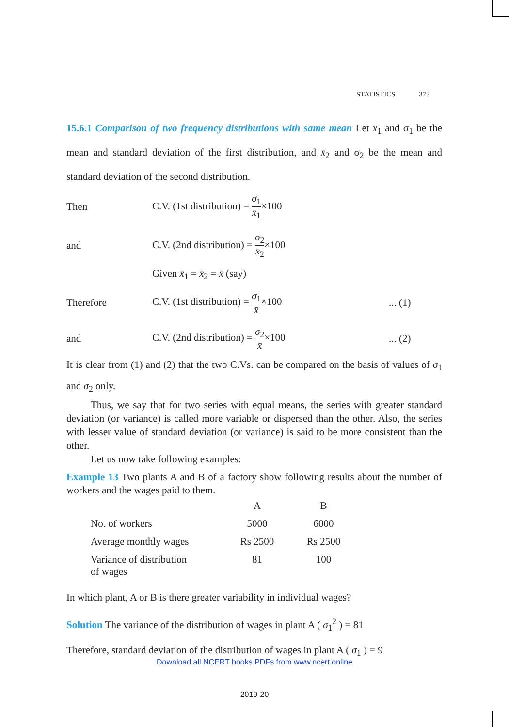STATISTICS 373
15.6.1 Comparison of two frequency distributions with same mean Let x̄<sub>1</sub> and σ<sub>1</sub> be the mean and standard deviation of the first distribution, and x̄<sub>2</sub> and σ<sub>2</sub> be the mean and standard deviation of the second distribution.
Then
C.V. (1st distribution) = σ<sub>1</sub> x̄<sub>1</sub>×100
and
C.V. (2nd distribution) = σ<sub>2</sub> x̄<sub>2</sub>×100
Given x̄<sub>1</sub> = x̄<sub>2</sub> = x̄ (say)
Therefore
C.V. (1st distribution) = σ<sub>1</sub> x̄×100
... (1)
and
C.V. (2nd distribution) = σ<sub>2</sub> x̄×100
... (2)
It is clear from (1) and (2) that the two C.Vs. can be compared on the basis of values of σ<sub>1</sub> and σ<sub>2</sub> only.
Thus, we say that for two series with equal means, the series with greater standard deviation (or variance) is called more variable or dispersed than the other. Also, the series with lesser value of standard deviation (or variance) is said to be more consistent than the other.
Let us now take following examples:
Example 13 Two plants A and B of a factory show following results about the number of workers and the wages paid to them.
| | A | B |
| --- | --- | --- |
| No. of workers | 5000 | 6000 |
| Average monthly wages | Rs 2500 | Rs 2500 |
| Variance of distribution of wages | 81 | 100 |
In which plant, A or B is there greater variability in individual wages?
Solution The variance of the distribution of wages in plant A ( σ<sub>1</sub><sup>2</sup> ) = 81
Therefore, standard deviation of the distribution of wages in plant A ( σ<sub>1</sub> ) = 9
Download all NCERT books PDFs from www.ncert.online
2019-20